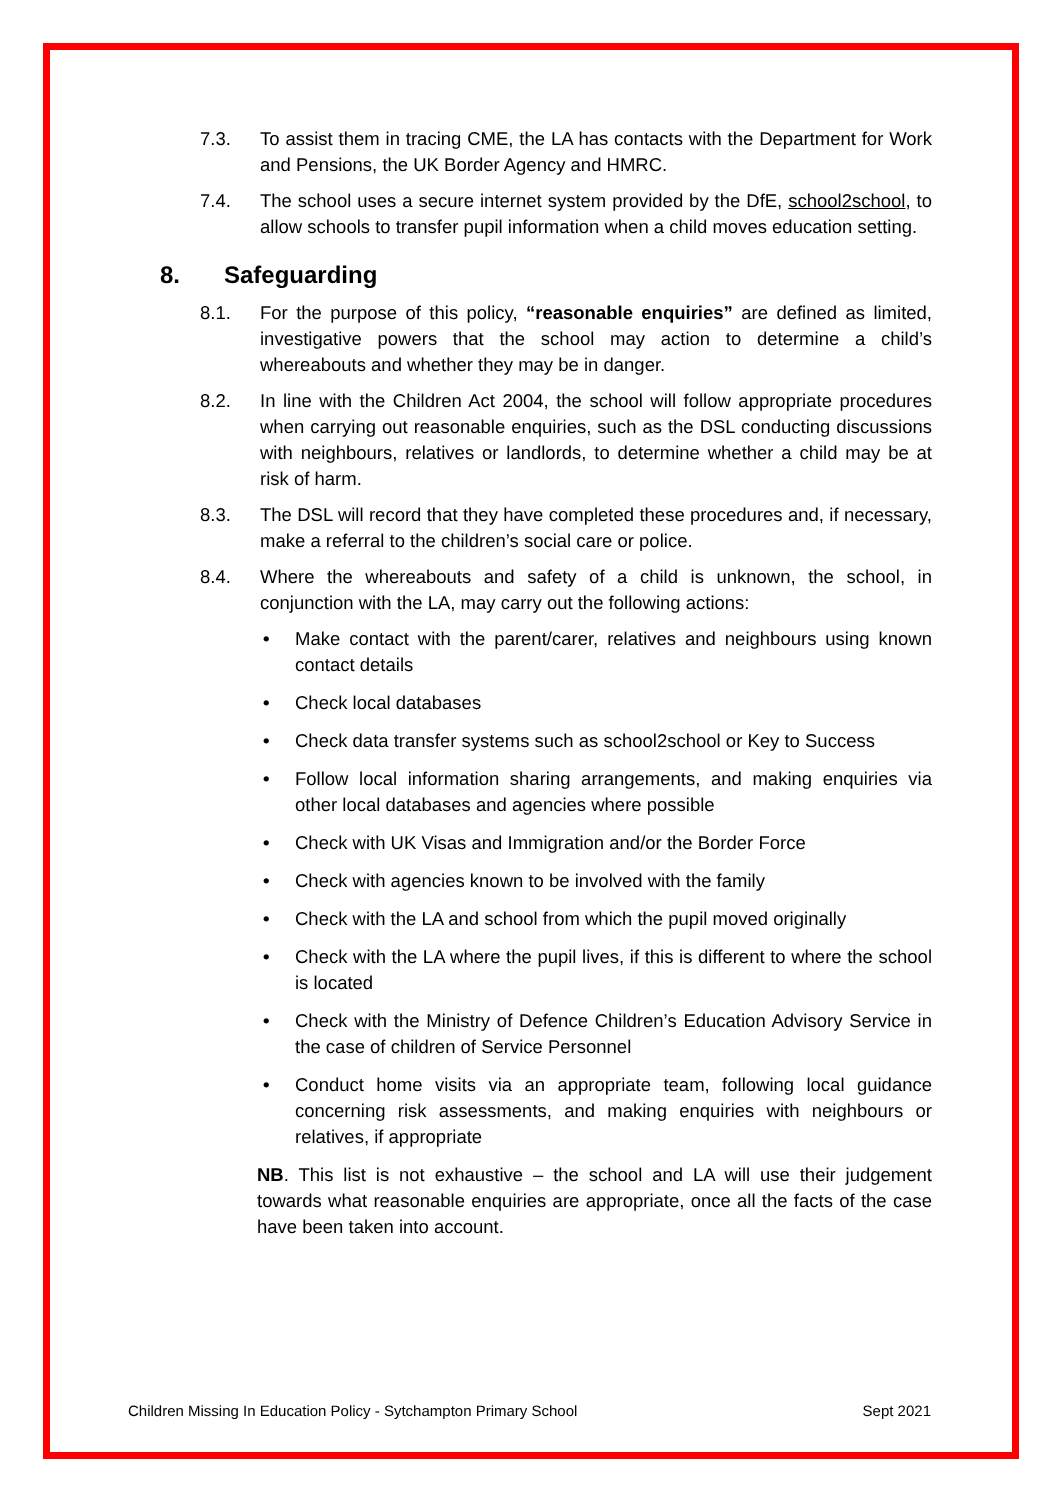7.3. To assist them in tracing CME, the LA has contacts with the Department for Work and Pensions, the UK Border Agency and HMRC.
7.4. The school uses a secure internet system provided by the DfE, school2school, to allow schools to transfer pupil information when a child moves education setting.
8. Safeguarding
8.1. For the purpose of this policy, “reasonable enquiries” are defined as limited, investigative powers that the school may action to determine a child’s whereabouts and whether they may be in danger.
8.2. In line with the Children Act 2004, the school will follow appropriate procedures when carrying out reasonable enquiries, such as the DSL conducting discussions with neighbours, relatives or landlords, to determine whether a child may be at risk of harm.
8.3. The DSL will record that they have completed these procedures and, if necessary, make a referral to the children’s social care or police.
8.4. Where the whereabouts and safety of a child is unknown, the school, in conjunction with the LA, may carry out the following actions:
• Make contact with the parent/carer, relatives and neighbours using known contact details
• Check local databases
• Check data transfer systems such as school2school or Key to Success
• Follow local information sharing arrangements, and making enquiries via other local databases and agencies where possible
• Check with UK Visas and Immigration and/or the Border Force
• Check with agencies known to be involved with the family
• Check with the LA and school from which the pupil moved originally
• Check with the LA where the pupil lives, if this is different to where the school is located
• Check with the Ministry of Defence Children’s Education Advisory Service in the case of children of Service Personnel
• Conduct home visits via an appropriate team, following local guidance concerning risk assessments, and making enquiries with neighbours or relatives, if appropriate
NB. This list is not exhaustive – the school and LA will use their judgement towards what reasonable enquiries are appropriate, once all the facts of the case have been taken into account.
Children Missing In Education Policy - Sytchampton Primary School Sept 2021